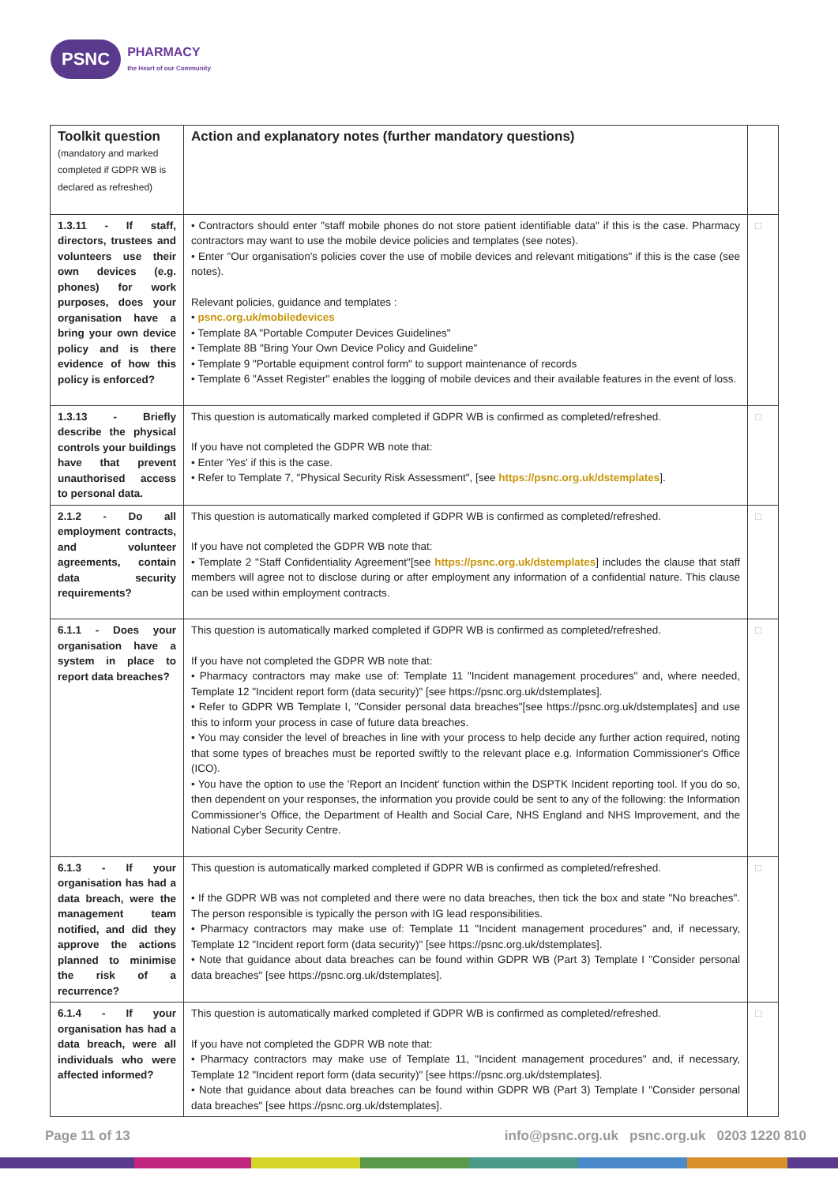PSNC PHARMACY
the Heart of our Community
| Toolkit question (mandatory and marked completed if GDPR WB is declared as refreshed) | Action and explanatory notes (further mandatory questions) | |
| 1.3.11 - If staff, directors, trustees and volunteers use their own devices (e.g. phones) for work purposes, does your organisation have a bring your own device policy and is there evidence of how this policy is enforced? | • Contractors should enter "staff mobile phones do not store patient identifiable data" if this is the case. Pharmacy contractors may want to use the mobile device policies and templates (see notes). • Enter "Our organisation's policies cover the use of mobile devices and relevant mitigations" if this is the case (see notes). Relevant policies, guidance and templates : • psnc.org.uk/mobiledevices • Template 8A "Portable Computer Devices Guidelines" • Template 8B "Bring Your Own Device Policy and Guideline" • Template 9 "Portable equipment control form" to support maintenance of records • Template 6 "Asset Register" enables the logging of mobile devices and their available features in the event of loss. | □ |
| 1.3.13 - Briefly describe the physical controls your buildings have that prevent unauthorised access to personal data. | This question is automatically marked completed if GDPR WB is confirmed as completed/refreshed. If you have not completed the GDPR WB note that: • Enter 'Yes' if this is the case. • Refer to Template 7, "Physical Security Risk Assessment", [see https://psnc.org.uk/dstemplates ]. | □ |
| 2.1.2 - Do all employment contracts, and volunteer agreements, contain data security requirements? | This question is automatically marked completed if GDPR WB is confirmed as completed/refreshed. If you have not completed the GDPR WB note that: • Template 2 "Staff Confidentiality Agreement"[see https://psnc.org.uk/dstemplates ] includes the clause that staff members will agree not to disclose during or after employment any information of a confidential nature. This clause can be used within employment contracts. | □ |
| 6.1.1 - Does your organisation have a system in place to report data breaches? | This question is automatically marked completed if GDPR WB is confirmed as completed/refreshed. If you have not completed the GDPR WB note that: • Pharmacy contractors may make use of: Template 11 "Incident management procedures" and, where needed, Template 12 "Incident report form (data security)" [see https://psnc.org.uk/dstemplates]. • Refer to GDPR WB Template I, "Consider personal data breaches"[see https://psnc.org.uk/dstemplates] and use this to inform your process in case of future data breaches. • You may consider the level of breaches in line with your process to help decide any further action required, noting that some types of breaches must be reported swiftly to the relevant place e.g. Information Commissioner's Office (ICO). • You have the option to use the 'Report an Incident' function within the DSPTK Incident reporting tool. If you do so, then dependent on your responses, the information you provide could be sent to any of the following: the Information Commissioner's Office, the Department of Health and Social Care, NHS England and NHS Improvement, and the National Cyber Security Centre. | □ |
| 6.1.3 - If your organisation has had a data breach, were the management team notified, and did they approve the actions planned to minimise the risk of a recurrence? | This question is automatically marked completed if GDPR WB is confirmed as completed/refreshed. • If the GDPR WB was not completed and there were no data breaches, then tick the box and state "No breaches". The person responsible is typically the person with IG lead responsibilities. • Pharmacy contractors may make use of: Template 11 "Incident management procedures" and, if necessary, Template 12 "Incident report form (data security)" [see https://psnc.org.uk/dstemplates]. • Note that guidance about data breaches can be found within GDPR WB (Part 3) Template I "Consider personal data breaches" [see https://psnc.org.uk/dstemplates]. | □ |
| 6.1.4 - If your organisation has had a data breach, were all individuals who were affected informed? | This question is automatically marked completed if GDPR WB is confirmed as completed/refreshed. If you have not completed the GDPR WB note that: • Pharmacy contractors may make use of Template 11, "Incident management procedures" and, if necessary, Template 12 "Incident report form (data security)" [see https://psnc.org.uk/dstemplates]. • Note that guidance about data breaches can be found within GDPR WB (Part 3) Template I "Consider personal data breaches" [see https://psnc.org.uk/dstemplates]. | □ |
Page 11 of 13 info@psnc.org.uk psnc.org.uk 0203 1220 810